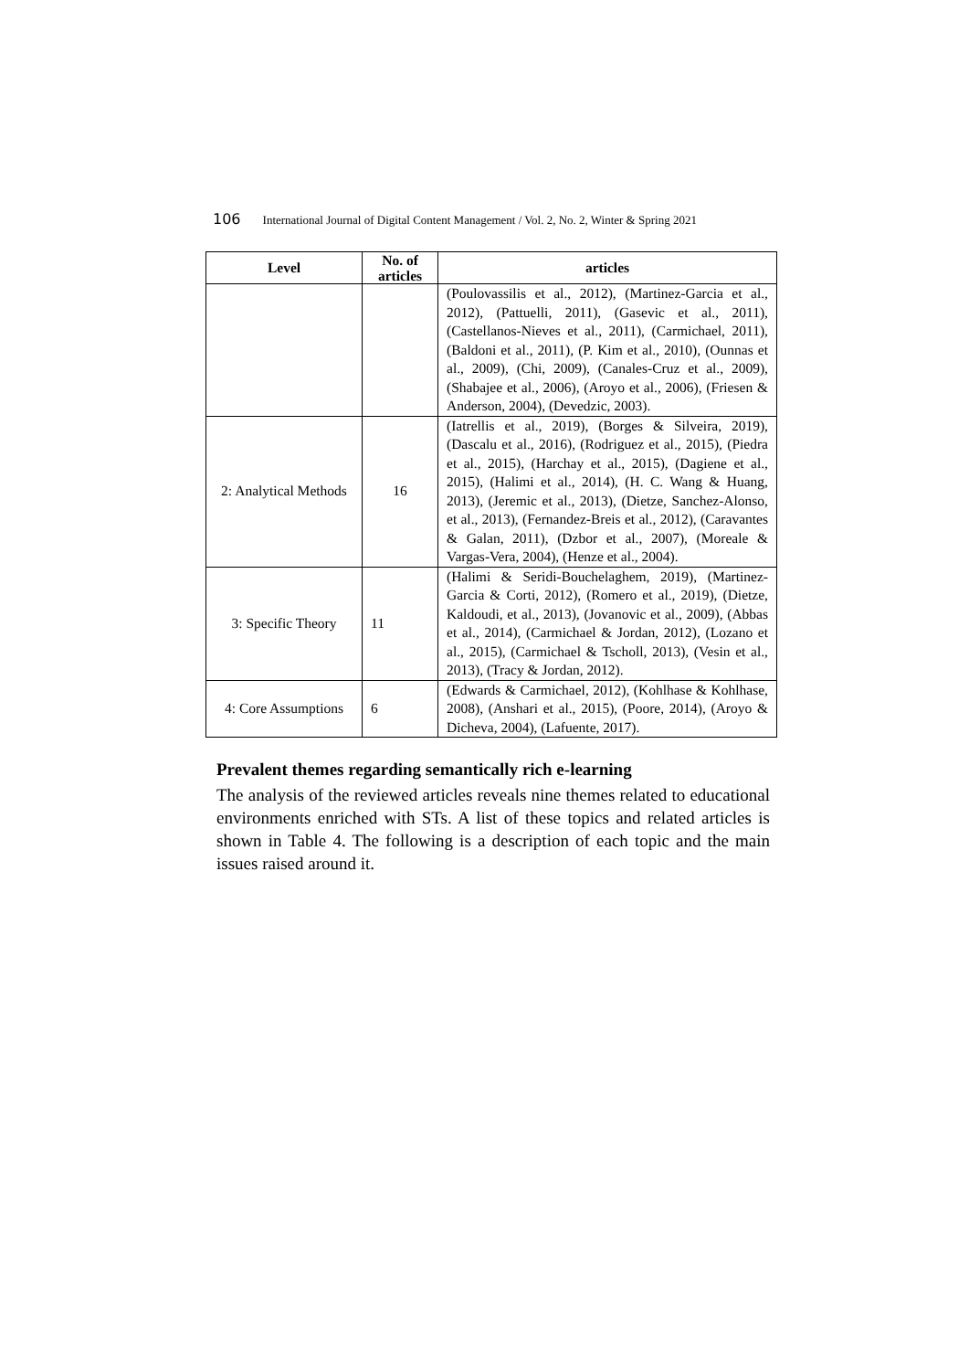106 International Journal of Digital Content Management / Vol. 2, No. 2, Winter & Spring 2021
| Level | No. of articles | articles |
| --- | --- | --- |
| | | (Poulovassilis et al., 2012), (Martinez-Garcia et al., 2012), (Pattuelli, 2011), (Gasevic et al., 2011), (Castellanos-Nieves et al., 2011), (Carmichael, 2011), (Baldoni et al., 2011), (P. Kim et al., 2010), (Ounnas et al., 2009), (Chi, 2009), (Canales-Cruz et al., 2009), (Shabajee et al., 2006), (Aroyo et al., 2006), (Friesen & Anderson, 2004), (Devedzic, 2003). |
| 2: Analytical Methods | 16 | (Iatrellis et al., 2019), (Borges & Silveira, 2019), (Dascalu et al., 2016), (Rodriguez et al., 2015), (Piedra et al., 2015), (Harchay et al., 2015), (Dagiene et al., 2015), (Halimi et al., 2014), (H. C. Wang & Huang, 2013), (Jeremic et al., 2013), (Dietze, Sanchez-Alonso, et al., 2013), (Fernandez-Breis et al., 2012), (Caravantes & Galan, 2011), (Dzbor et al., 2007), (Moreale & Vargas-Vera, 2004), (Henze et al., 2004). |
| 3: Specific Theory | 11 | (Halimi & Seridi-Bouchelaghem, 2019), (Martinez-Garcia & Corti, 2012), (Romero et al., 2019), (Dietze, Kaldoudi, et al., 2013), (Jovanovic et al., 2009), (Abbas et al., 2014), (Carmichael & Jordan, 2012), (Lozano et al., 2015), (Carmichael & Tscholl, 2013), (Vesin et al., 2013), (Tracy & Jordan, 2012). |
| 4: Core Assumptions | 6 | (Edwards & Carmichael, 2012), (Kohlhase & Kohlhase, 2008), (Anshari et al., 2015), (Poore, 2014), (Aroyo & Dicheva, 2004), (Lafuente, 2017). |
Prevalent themes regarding semantically rich e-learning
The analysis of the reviewed articles reveals nine themes related to educational environments enriched with STs. A list of these topics and related articles is shown in Table 4. The following is a description of each topic and the main issues raised around it.